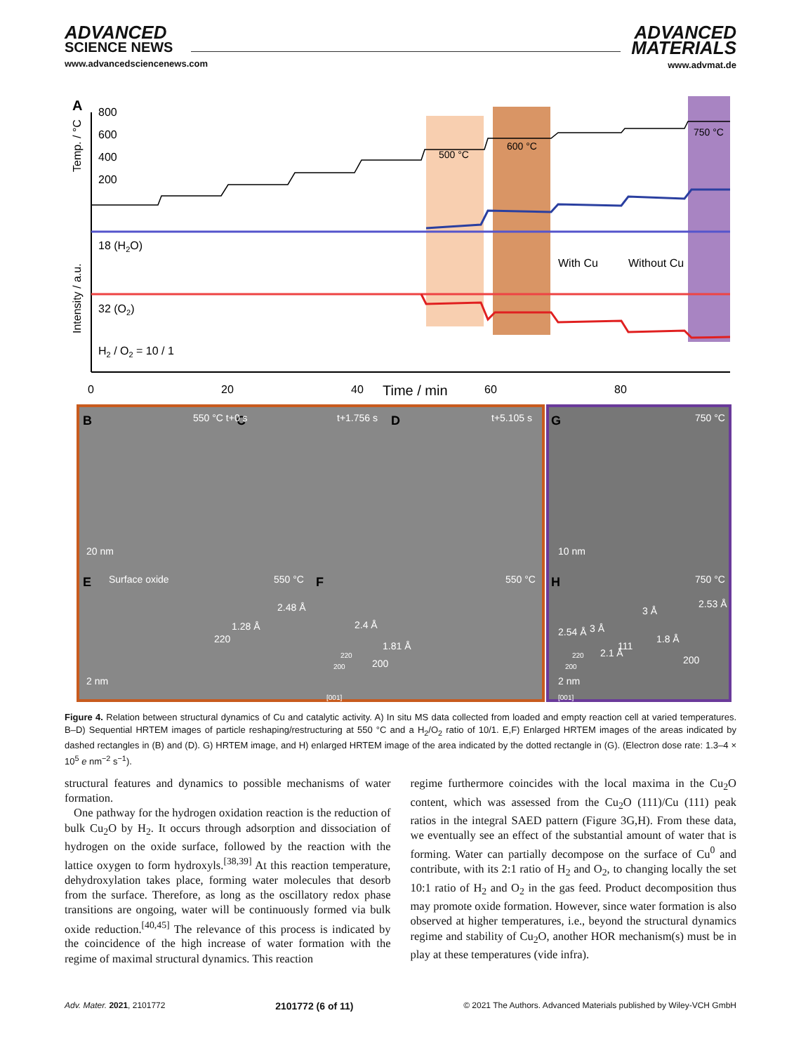ADVANCED
SCIENCE NEWS
www.advancedsciencenews.com
ADVANCED
MATERIALS
www.advmat.de
A
800
600
400
200
500 °C
600 °C
750 °C
18 (H2O)
32 (O2)
H2 / O2 = 10 / 1
With Cu
Without Cu
0
20
40
60
80
Time / min
Temp. / °C
Intensity / a.u.
B
C
D
G
E
F
H
550 °C t+0 s
t+1.756 s
t+5.105 s
750 °C
20 nm
10 nm
Surface oxide
550 °C
550 °C
750 °C
2.48 Å
1.28 Å
220
2.4 Å
1.81 Å
200
2.54 Å
3 Å
2.1 Å
111
3 Å
2.53 Å
1.8 Å
200
2 nm
2 nm
220
200
[001]
220
200
[001]
Figure 4. Relation between structural dynamics of Cu and catalytic activity. A) In situ MS data collected from loaded and empty reaction cell at varied temperatures. B–D) Sequential HRTEM images of particle reshaping/restructuring at 550 °C and a H<sub>2</sub>/O<sub>2</sub> ratio of 10/1. E,F) Enlarged HRTEM images of the areas indicated by dashed rectangles in (B) and (D). G) HRTEM image, and H) enlarged HRTEM image of the area indicated by the dotted rectangle in (G). (Electron dose rate: 1.3–4 × 10<sup>5</sup> e nm<sup>−2</sup> s<sup>−1</sup>).
structural features and dynamics to possible mechanisms of water formation.
One pathway for the hydrogen oxidation reaction is the reduction of bulk Cu<sub>2</sub>O by H<sub>2</sub>. It occurs through adsorption and dissociation of hydrogen on the oxide surface, followed by the reaction with the lattice oxygen to form hydroxyls.<sup>[38,39]</sup> At this reaction temperature, dehydroxylation takes place, forming water molecules that desorb from the surface. Therefore, as long as the oscillatory redox phase transitions are ongoing, water will be continuously formed via bulk oxide reduction.<sup>[40,45]</sup> The relevance of this process is indicated by the coincidence of the high increase of water formation with the regime of maximal structural dynamics. This reaction
regime furthermore coincides with the local maxima in the Cu<sub>2</sub>O content, which was assessed from the Cu<sub>2</sub>O (111)/Cu (111) peak ratios in the integral SAED pattern (Figure 3G,H). From these data, we eventually see an effect of the substantial amount of water that is forming. Water can partially decompose on the surface of Cu<sup>0</sup> and contribute, with its 2:1 ratio of H<sub>2</sub> and O<sub>2</sub>, to changing locally the set 10:1 ratio of H<sub>2</sub> and O<sub>2</sub> in the gas feed. Product decomposition thus may promote oxide formation. However, since water formation is also observed at higher temperatures, i.e., beyond the structural dynamics regime and stability of Cu<sub>2</sub>O, another HOR mechanism(s) must be in play at these temperatures (vide infra).
Adv. Mater. 2021, 2101772 2101772 (6 of 11) © 2021 The Authors. Advanced Materials published by Wiley-VCH GmbH